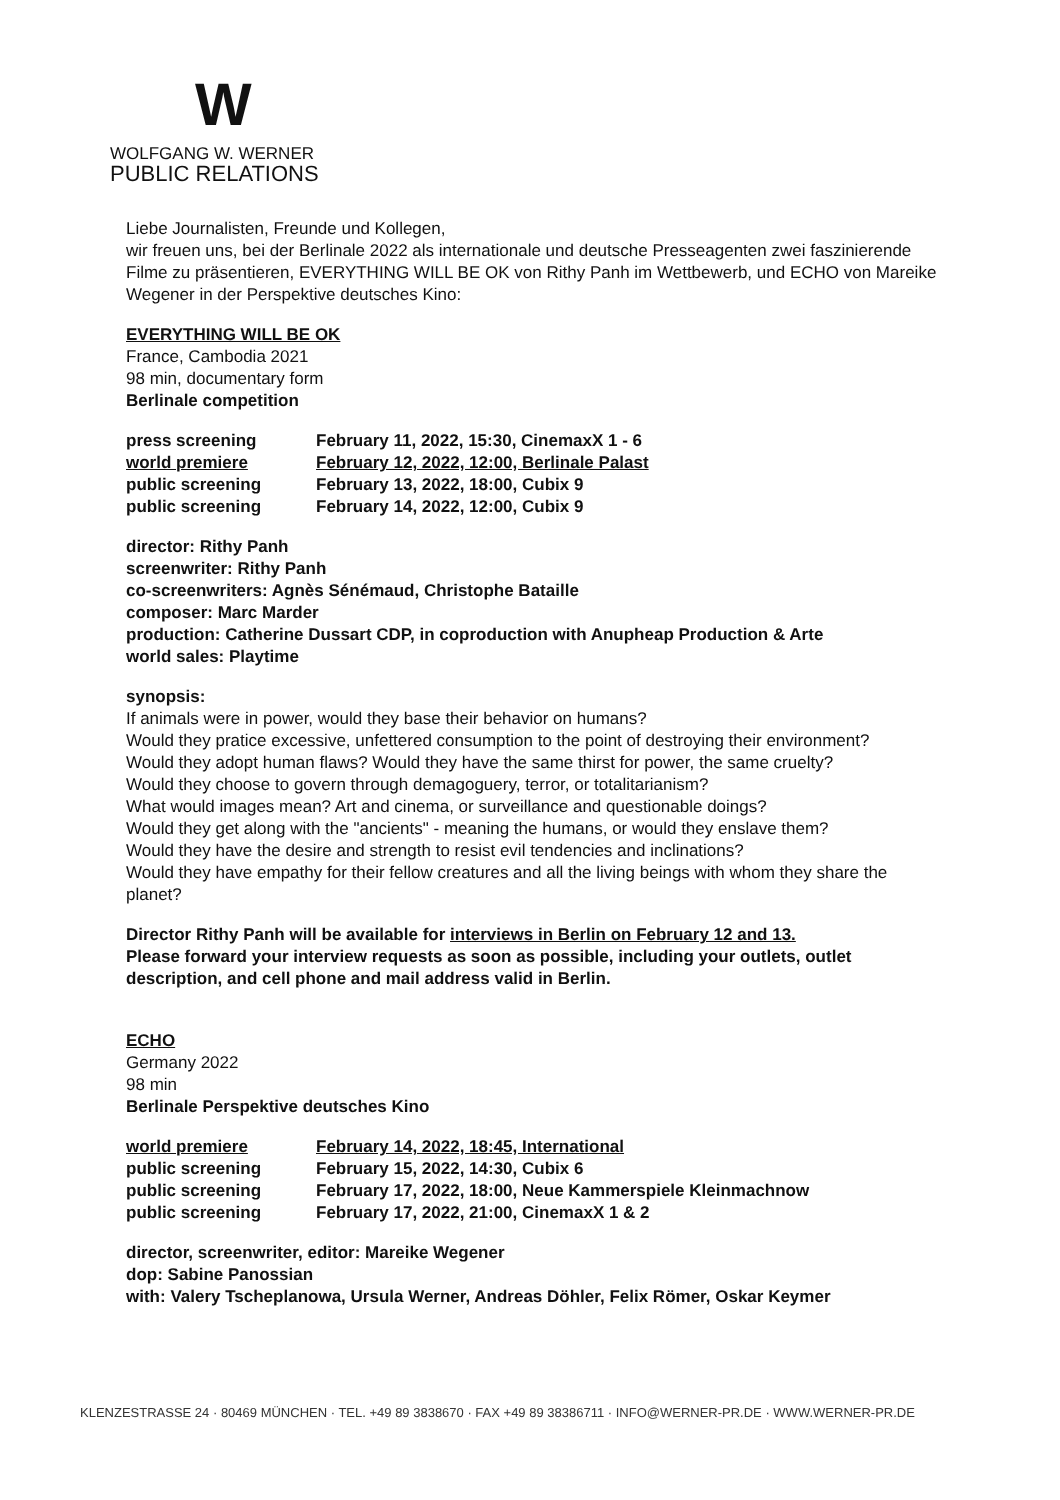W
WOLFGANG W. WERNER
PUBLIC RELATIONS
Liebe Journalisten, Freunde und Kollegen,
wir freuen uns, bei der Berlinale 2022 als internationale und deutsche Presseagenten zwei faszinierende Filme zu präsentieren, EVERYTHING WILL BE OK von Rithy Panh im Wettbewerb, und ECHO von Mareike Wegener in der Perspektive deutsches Kino:
EVERYTHING WILL BE OK
France, Cambodia 2021
98 min, documentary form
Berlinale competition
| press screening | February 11, 2022, 15:30, CinemaxX 1 - 6 |
| world premiere | February 12, 2022, 12:00, Berlinale Palast |
| public screening | February 13, 2022, 18:00, Cubix 9 |
| public screening | February 14, 2022, 12:00, Cubix 9 |
director: Rithy Panh
screenwriter: Rithy Panh
co-screenwriters: Agnès Sénémaud, Christophe Bataille
composer: Marc Marder
production: Catherine Dussart CDP, in coproduction with Anupheap Production & Arte
world sales: Playtime
synopsis:
If animals were in power, would they base their behavior on humans?
Would they pratice excessive, unfettered consumption to the point of destroying their environment?
Would they adopt human flaws? Would they have the same thirst for power, the same cruelty?
Would they choose to govern through demagoguery, terror, or totalitarianism?
What would images mean? Art and cinema, or surveillance and questionable doings?
Would they get along with the "ancients" - meaning the humans, or would they enslave them?
Would they have the desire and strength to resist evil tendencies and inclinations?
Would they have empathy for their fellow creatures and all the living beings with whom they share the planet?
Director Rithy Panh will be available for interviews in Berlin on February 12 and 13.
Please forward your interview requests as soon as possible, including your outlets, outlet description, and cell phone and mail address valid in Berlin.
ECHO
Germany 2022
98 min
Berlinale Perspektive deutsches Kino
| world premiere | February 14, 2022, 18:45, International |
| public screening | February 15, 2022, 14:30, Cubix 6 |
| public screening | February 17, 2022, 18:00, Neue Kammerspiele Kleinmachnow |
| public screening | February 17, 2022, 21:00, CinemaxX 1 & 2 |
director, screenwriter, editor: Mareike Wegener
dop: Sabine Panossian
with: Valery Tscheplanowa, Ursula Werner, Andreas Döhler, Felix Römer, Oskar Keymer
KLENZESTRASSE 24 · 80469 MÜNCHEN · TEL. +49 89 3838670 · FAX +49 89 38386711 · INFO@WERNER-PR.DE · WWW.WERNER-PR.DE